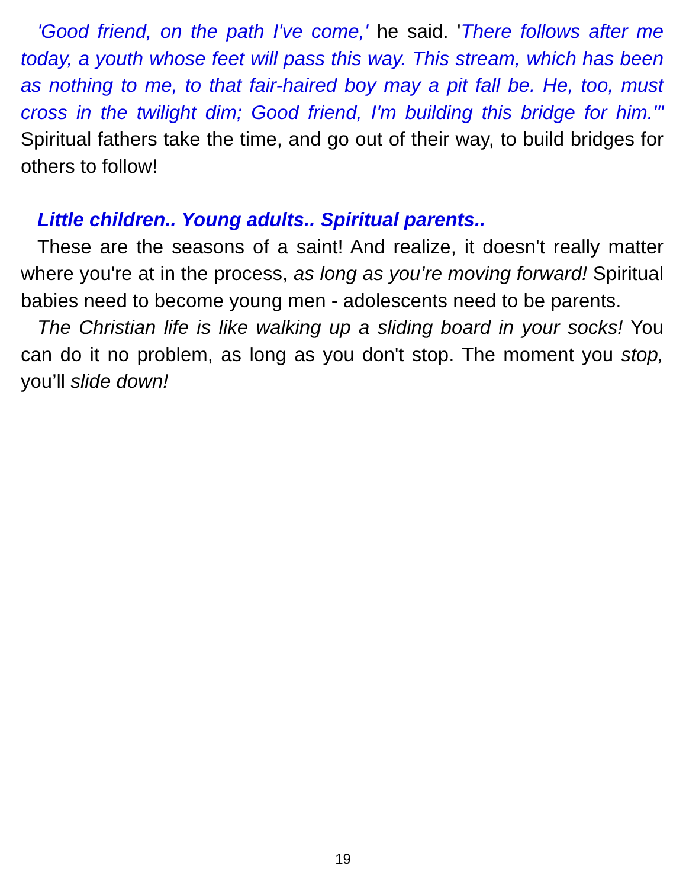'Good friend, on the path I've come,' he said. 'There follows after me today, a youth whose feet will pass this way. This stream, which has been as nothing to me, to that fair-haired boy may a pit fall be. He, too, must cross in the twilight dim; Good friend, I'm building this bridge for him.'" Spiritual fathers take the time, and go out of their way, to build bridges for others to follow!
Little children.. Young adults.. Spiritual parents..
These are the seasons of a saint! And realize, it doesn't really matter where you're at in the process, as long as you’re moving forward! Spiritual babies need to become young men - adolescents need to be parents.
The Christian life is like walking up a sliding board in your socks! You can do it no problem, as long as you don't stop. The moment you stop, you’ll slide down!
19